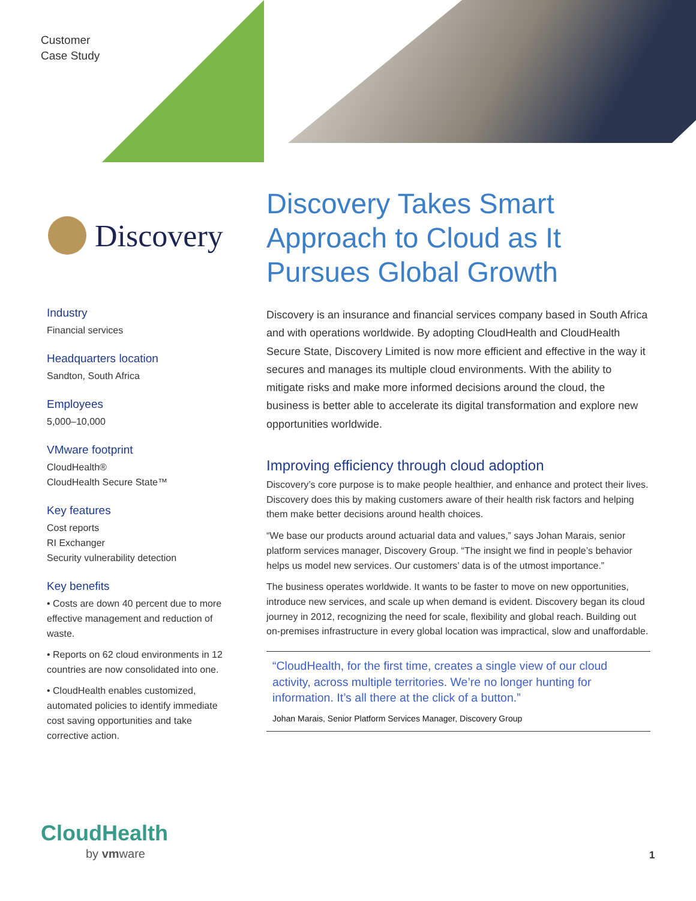Customer
Case Study
Discovery
Industry
Financial services
Headquarters location
Sandton, South Africa
Employees
5,000–10,000
VMware footprint
CloudHealth®
CloudHealth Secure State™
Key features
Cost reports
RI Exchanger
Security vulnerability detection
Key benefits
• Costs are down 40 percent due to more effective management and reduction of waste.
• Reports on 62 cloud environments in 12 countries are now consolidated into one.
• CloudHealth enables customized, automated policies to identify immediate cost saving opportunities and take corrective action.
Discovery Takes Smart Approach to Cloud as It Pursues Global Growth
Discovery is an insurance and financial services company based in South Africa and with operations worldwide. By adopting CloudHealth and CloudHealth Secure State, Discovery Limited is now more efficient and effective in the way it secures and manages its multiple cloud environments. With the ability to mitigate risks and make more informed decisions around the cloud, the business is better able to accelerate its digital transformation and explore new opportunities worldwide.
Improving efficiency through cloud adoption
Discovery’s core purpose is to make people healthier, and enhance and protect their lives. Discovery does this by making customers aware of their health risk factors and helping them make better decisions around health choices.
“We base our products around actuarial data and values,” says Johan Marais, senior platform services manager, Discovery Group. “The insight we find in people’s behavior helps us model new services. Our customers’ data is of the utmost importance.”
The business operates worldwide. It wants to be faster to move on new opportunities, introduce new services, and scale up when demand is evident. Discovery began its cloud journey in 2012, recognizing the need for scale, flexibility and global reach. Building out on-premises infrastructure in every global location was impractical, slow and unaffordable.
“CloudHealth, for the first time, creates a single view of our cloud activity, across multiple territories. We’re no longer hunting for information. It’s all there at the click of a button.”
Johan Marais, Senior Platform Services Manager, Discovery Group
CloudHealth
by vmware 1